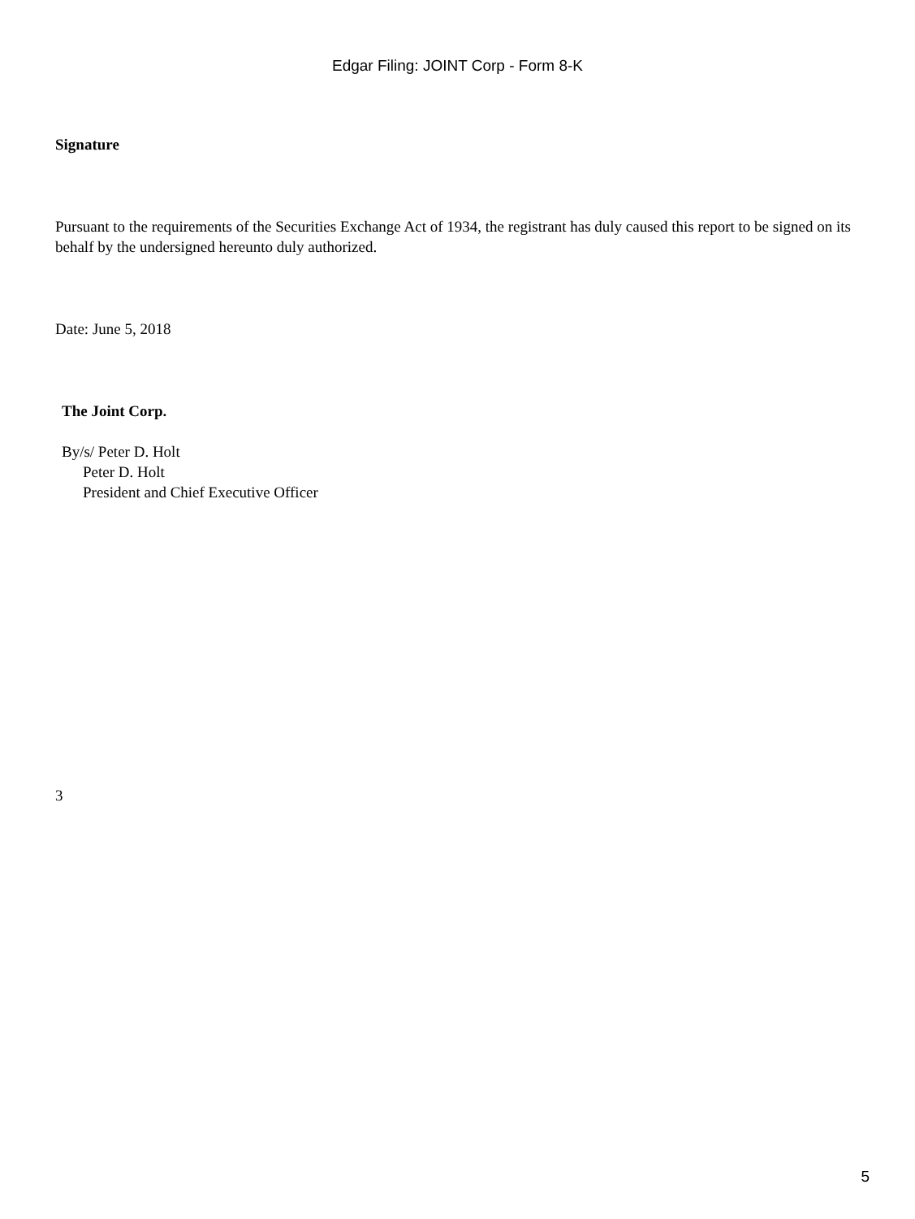Edgar Filing: JOINT Corp - Form 8-K
Signature
Pursuant to the requirements of the Securities Exchange Act of 1934, the registrant has duly caused this report to be signed on its behalf by the undersigned hereunto duly authorized.
Date: June 5, 2018
The Joint Corp.
By/s/ Peter D. Holt
Peter D. Holt
President and Chief Executive Officer
3
5